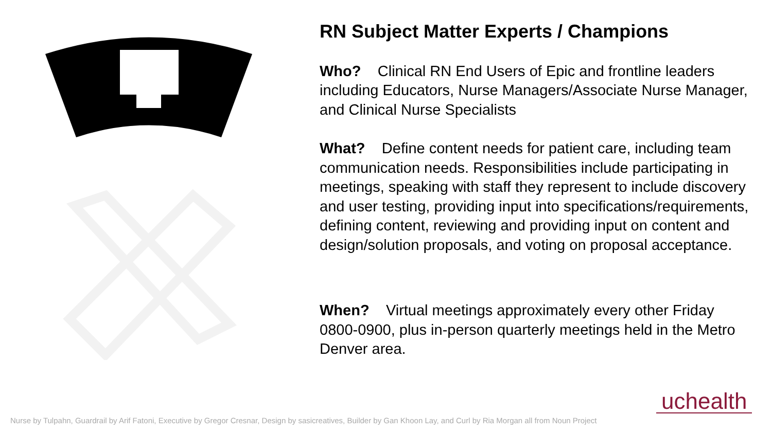RN Subject Matter Experts / Champions
Who? Clinical RN End Users of Epic and frontline leaders including Educators, Nurse Managers/Associate Nurse Manager, and Clinical Nurse Specialists
What? Define content needs for patient care, including team communication needs. Responsibilities include participating in meetings, speaking with staff they represent to include discovery and user testing, providing input into specifications/requirements, defining content, reviewing and providing input on content and design/solution proposals, and voting on proposal acceptance.
When? Virtual meetings approximately every other Friday 0800-0900, plus in-person quarterly meetings held in the Metro Denver area.
uchealth
Nurse by Tulpahn, Guardrail by Arif Fatoni, Executive by Gregor Cresnar, Design by sasicreatives, Builder by Gan Khoon Lay, and Curl by Ria Morgan all from Noun Project